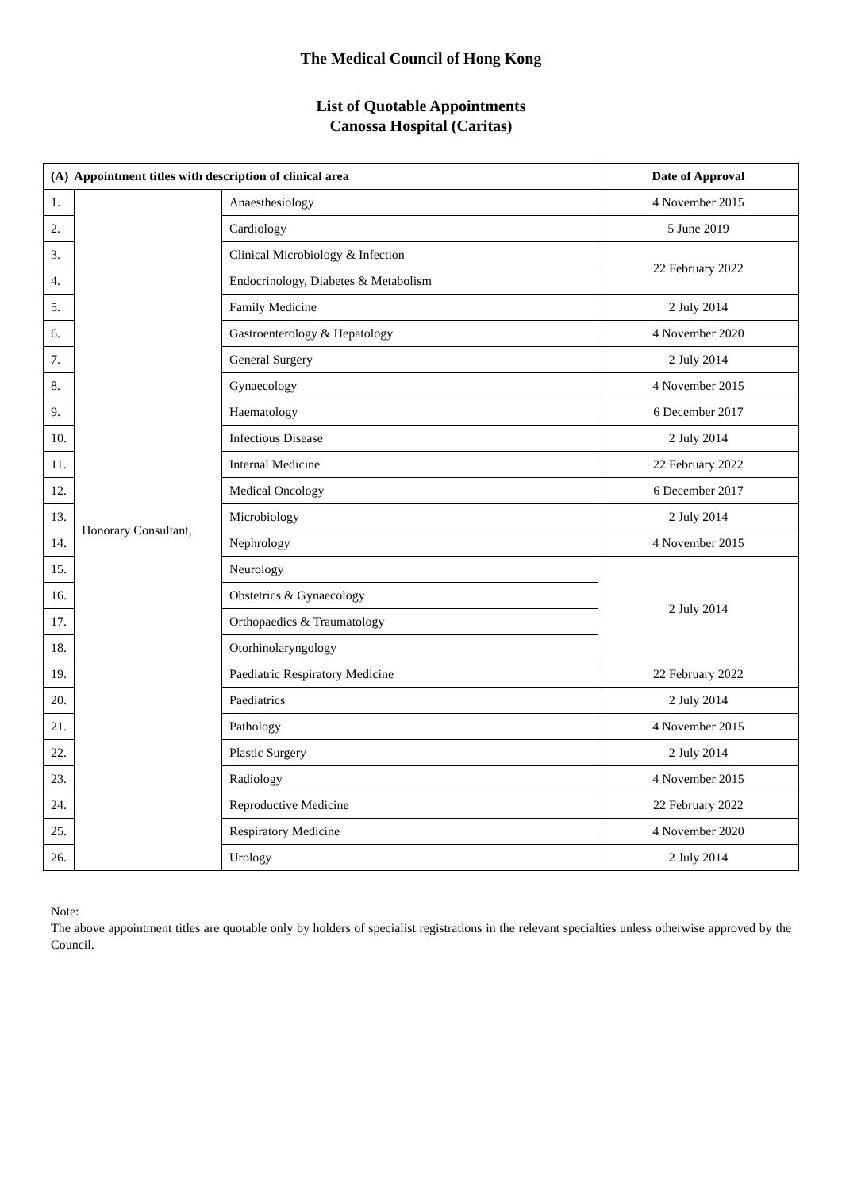The Medical Council of Hong Kong
List of Quotable Appointments
Canossa Hospital (Caritas)
| (A) Appointment titles with description of clinical area | | | Date of Approval |
| --- | --- | --- | --- |
| 1. | Honorary Consultant, | Anaesthesiology | 4 November 2015 |
| 2. | | Cardiology | 5 June 2019 |
| 3. | | Clinical Microbiology & Infection | 22 February 2022 |
| 4. | | Endocrinology, Diabetes & Metabolism | |
| 5. | | Family Medicine | 2 July 2014 |
| 6. | | Gastroenterology & Hepatology | 4 November 2020 |
| 7. | | General Surgery | 2 July 2014 |
| 8. | | Gynaecology | 4 November 2015 |
| 9. | | Haematology | 6 December 2017 |
| 10. | | Infectious Disease | 2 July 2014 |
| 11. | | Internal Medicine | 22 February 2022 |
| 12. | | Medical Oncology | 6 December 2017 |
| 13. | | Microbiology | 2 July 2014 |
| 14. | | Nephrology | 4 November 2015 |
| 15. | | Neurology | 2 July 2014 |
| 16. | | Obstetrics & Gynaecology | |
| 17. | | Orthopaedics & Traumatology | |
| 18. | | Otorhinolaryngology | |
| 19. | | Paediatric Respiratory Medicine | 22 February 2022 |
| 20. | | Paediatrics | 2 July 2014 |
| 21. | | Pathology | 4 November 2015 |
| 22. | | Plastic Surgery | 2 July 2014 |
| 23. | | Radiology | 4 November 2015 |
| 24. | | Reproductive Medicine | 22 February 2022 |
| 25. | | Respiratory Medicine | 4 November 2020 |
| 26. | | Urology | 2 July 2014 |
Note:
The above appointment titles are quotable only by holders of specialist registrations in the relevant specialties unless otherwise approved by the Council.